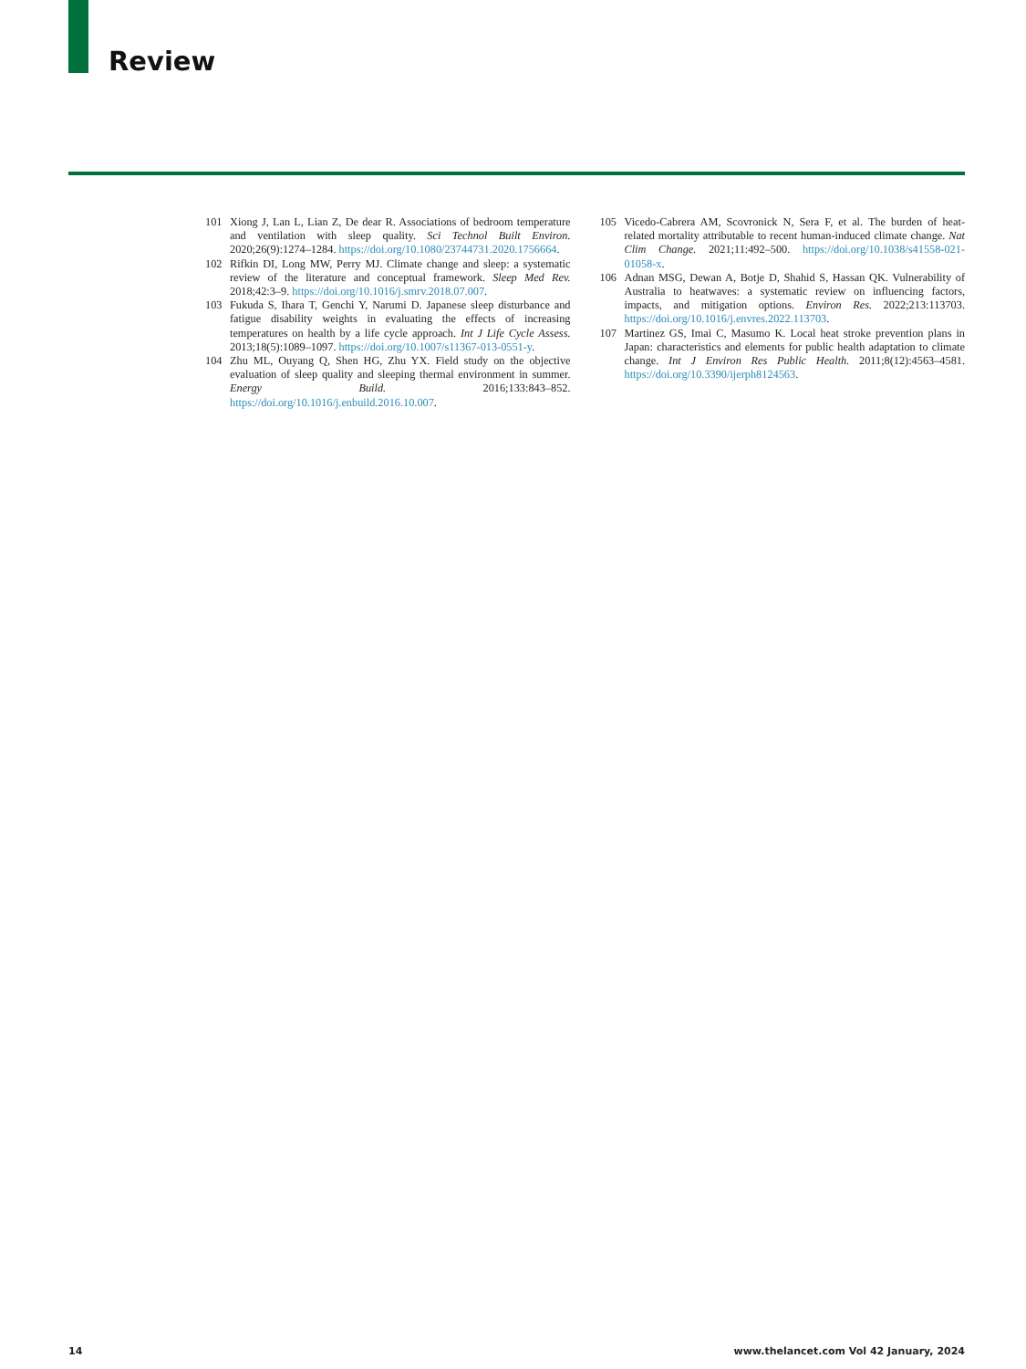Review
101 Xiong J, Lan L, Lian Z, De dear R. Associations of bedroom temperature and ventilation with sleep quality. Sci Technol Built Environ. 2020;26(9):1274–1284. https://doi.org/10.1080/23744731.2020.1756664.
102 Rifkin DI, Long MW, Perry MJ. Climate change and sleep: a systematic review of the literature and conceptual framework. Sleep Med Rev. 2018;42:3–9. https://doi.org/10.1016/j.smrv.2018.07.007.
103 Fukuda S, Ihara T, Genchi Y, Narumi D. Japanese sleep disturbance and fatigue disability weights in evaluating the effects of increasing temperatures on health by a life cycle approach. Int J Life Cycle Assess. 2013;18(5):1089–1097. https://doi.org/10.1007/s11367-013-0551-y.
104 Zhu ML, Ouyang Q, Shen HG, Zhu YX. Field study on the objective evaluation of sleep quality and sleeping thermal environment in summer. Energy Build. 2016;133:843–852. https://doi.org/10.1016/j.enbuild.2016.10.007.
105 Vicedo-Cabrera AM, Scovronick N, Sera F, et al. The burden of heat-related mortality attributable to recent human-induced climate change. Nat Clim Change. 2021;11:492–500. https://doi.org/10.1038/s41558-021-01058-x.
106 Adnan MSG, Dewan A, Botje D, Shahid S, Hassan QK. Vulnerability of Australia to heatwaves: a systematic review on influencing factors, impacts, and mitigation options. Environ Res. 2022;213:113703. https://doi.org/10.1016/j.envres.2022.113703.
107 Martinez GS, Imai C, Masumo K. Local heat stroke prevention plans in Japan: characteristics and elements for public health adaptation to climate change. Int J Environ Res Public Health. 2011;8(12):4563–4581. https://doi.org/10.3390/ijerph8124563.
14 www.thelancet.com Vol 42 January, 2024